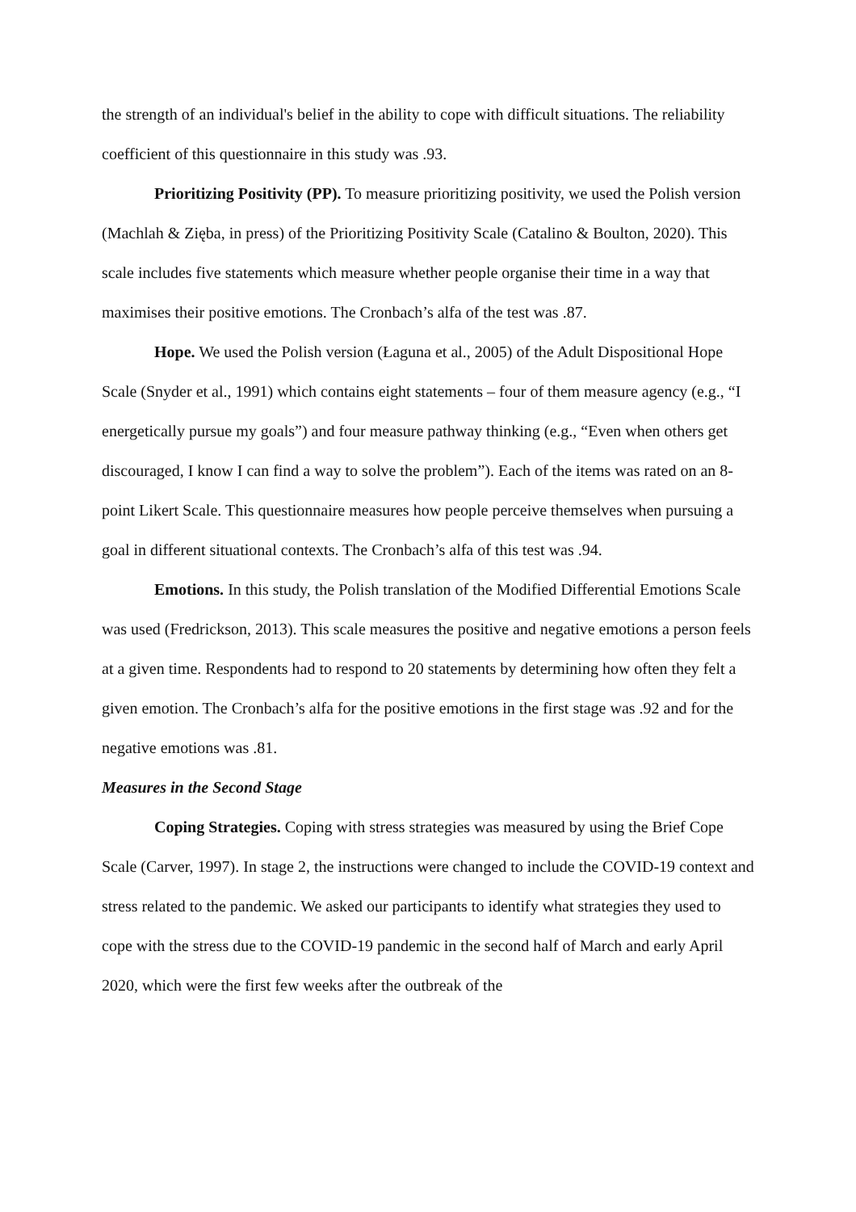the strength of an individual's belief in the ability to cope with difficult situations. The reliability coefficient of this questionnaire in this study was .93.
Prioritizing Positivity (PP). To measure prioritizing positivity, we used the Polish version (Machlah & Zięba, in press) of the Prioritizing Positivity Scale (Catalino & Boulton, 2020). This scale includes five statements which measure whether people organise their time in a way that maximises their positive emotions. The Cronbach’s alfa of the test was .87.
Hope. We used the Polish version (Łaguna et al., 2005) of the Adult Dispositional Hope Scale (Snyder et al., 1991) which contains eight statements – four of them measure agency (e.g., “I energetically pursue my goals”) and four measure pathway thinking (e.g., “Even when others get discouraged, I know I can find a way to solve the problem”). Each of the items was rated on an 8-point Likert Scale. This questionnaire measures how people perceive themselves when pursuing a goal in different situational contexts. The Cronbach’s alfa of this test was .94.
Emotions. In this study, the Polish translation of the Modified Differential Emotions Scale was used (Fredrickson, 2013). This scale measures the positive and negative emotions a person feels at a given time. Respondents had to respond to 20 statements by determining how often they felt a given emotion. The Cronbach’s alfa for the positive emotions in the first stage was .92 and for the negative emotions was .81.
Measures in the Second Stage
Coping Strategies. Coping with stress strategies was measured by using the Brief Cope Scale (Carver, 1997). In stage 2, the instructions were changed to include the COVID-19 context and stress related to the pandemic. We asked our participants to identify what strategies they used to cope with the stress due to the COVID-19 pandemic in the second half of March and early April 2020, which were the first few weeks after the outbreak of the